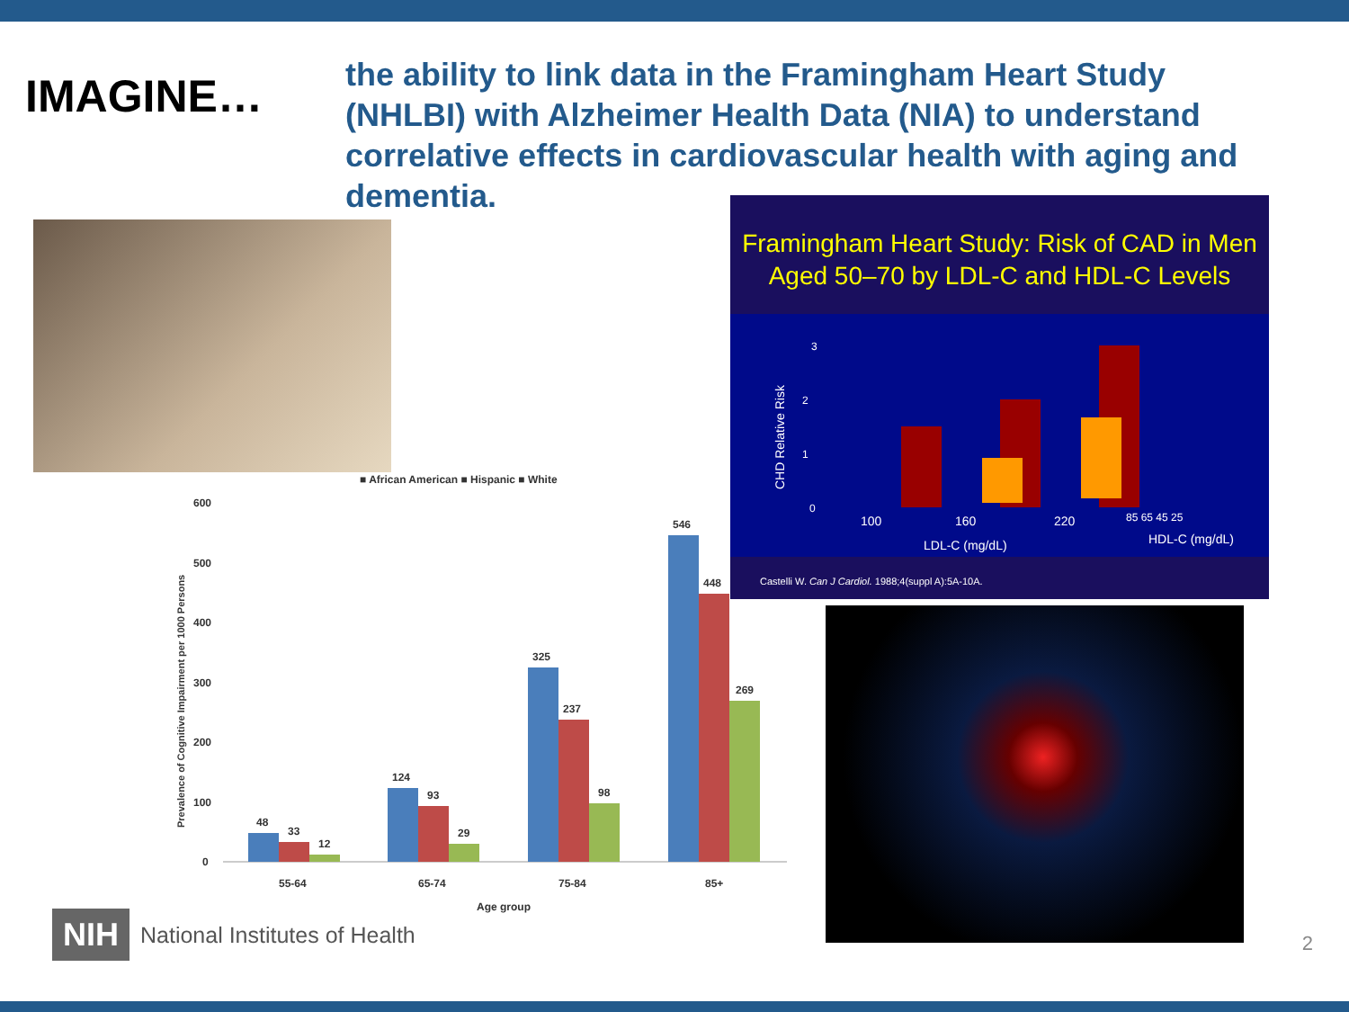IMAGINE…
the ability to link data in the Framingham Heart Study (NHLBI) with Alzheimer Health Data (NIA) to understand correlative effects in cardiovascular health with aging and dementia.
Framingham Heart Study: Risk of CAD in Men Aged 50–70 by LDL-C and HDL-C Levels
CHD Relative Risk
3
2
1
0
100
160
220
85 65 45 25
LDL-C (mg/dL)
HDL-C (mg/dL)
Castelli W. Can J Cardiol. 1988;4(suppl A):5A-10A.
■ African American ■ Hispanic ■ White
Prevalence of Cognitive Impairment per 1000 Persons
600
500
400
300
200
100
0
48
33
12
124
93
29
325
237
98
546
448
269
55-64
65-74
75-84
85+
Age group
NIH National Institutes of Health
2